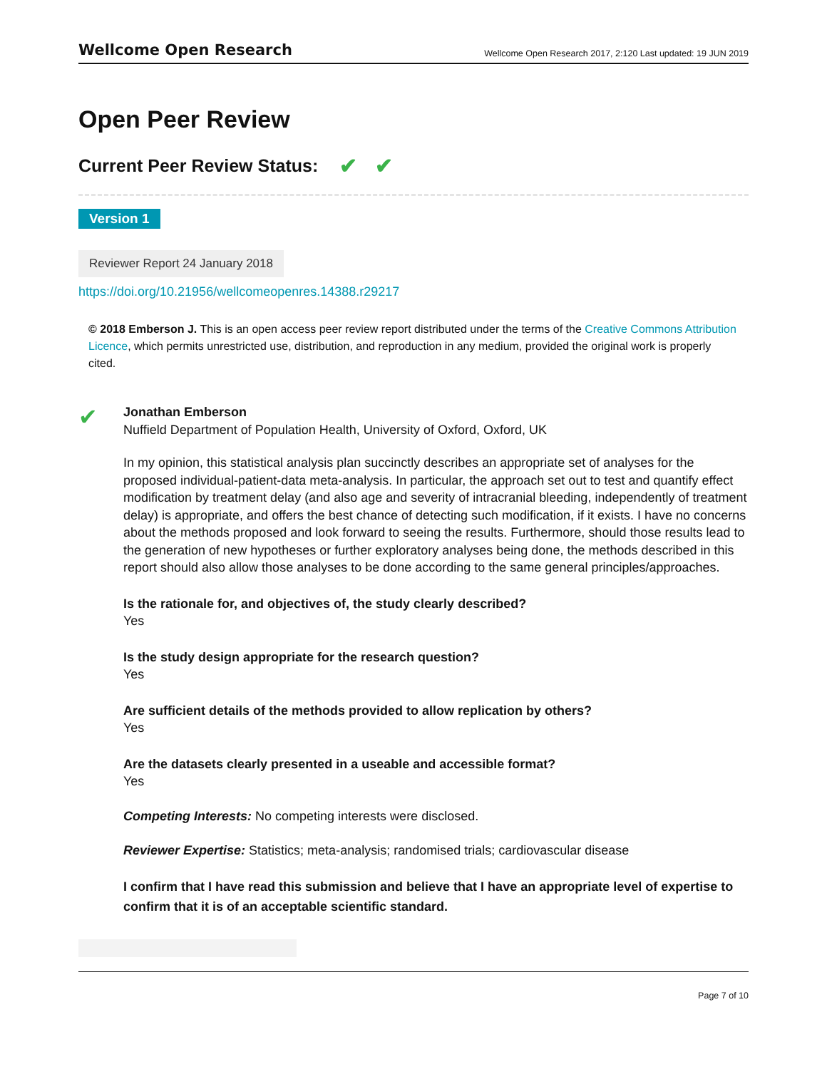Wellcome Open Research Wellcome Open Research 2017, 2:120 Last updated: 19 JUN 2019
Open Peer Review
Current Peer Review Status: ✔ ✔
Version 1
Reviewer Report 24 January 2018
https://doi.org/10.21956/wellcomeopenres.14388.r29217
© 2018 Emberson J. This is an open access peer review report distributed under the terms of the Creative Commons Attribution Licence, which permits unrestricted use, distribution, and reproduction in any medium, provided the original work is properly cited.
✔
Jonathan Emberson
Nuffield Department of Population Health, University of Oxford, Oxford, UK
In my opinion, this statistical analysis plan succinctly describes an appropriate set of analyses for the proposed individual-patient-data meta-analysis. In particular, the approach set out to test and quantify effect modification by treatment delay (and also age and severity of intracranial bleeding, independently of treatment delay) is appropriate, and offers the best chance of detecting such modification, if it exists. I have no concerns about the methods proposed and look forward to seeing the results. Furthermore, should those results lead to the generation of new hypotheses or further exploratory analyses being done, the methods described in this report should also allow those analyses to be done according to the same general principles/approaches.
Is the rationale for, and objectives of, the study clearly described?
Yes
Is the study design appropriate for the research question?
Yes
Are sufficient details of the methods provided to allow replication by others?
Yes
Are the datasets clearly presented in a useable and accessible format?
Yes
Competing Interests: No competing interests were disclosed.
Reviewer Expertise: Statistics; meta-analysis; randomised trials; cardiovascular disease
I confirm that I have read this submission and believe that I have an appropriate level of expertise to confirm that it is of an acceptable scientific standard.
Page 7 of 10